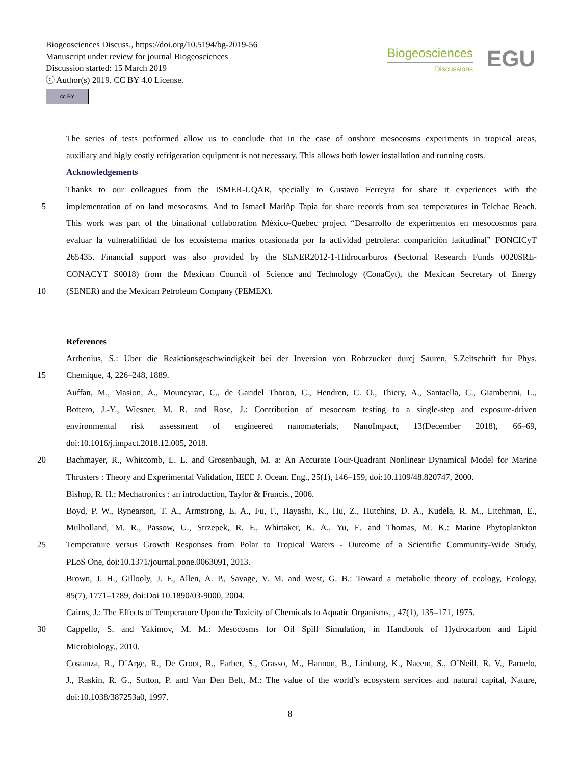Biogeosciences Discuss., https://doi.org/10.5194/bg-2019-56
Manuscript under review for journal Biogeosciences
Discussion started: 15 March 2019
ⓒ Author(s) 2019. CC BY 4.0 License.
cc BY
Biogeosciences
Discussions
EGU
The series of tests performed allow us to conclude that in the case of onshore mesocosms experiments in tropical areas,
auxiliary and higly costly refrigeration equipment is not necessary. This allows both lower installation and running costs.
Acknowledgements
Thanks to our colleagues from the ISMER-UQAR, specially to Gustavo Ferreyra for share it experiences with the
5 implementation of on land mesocosms. And to Ismael Mariñp Tapia for share records from sea temperatures in Telchac Beach.
This work was part of the binational collaboration México-Quebec project “Desarrollo de experimentos en mesocosmos para
evaluar la vulnerabilidad de los ecosistema marios ocasionada por la actividad petrolera: comparición latitudinal” FONCICyT
265435. Financial support was also provided by the SENER2012-1-Hidrocarburos (Sectorial Research Funds 0020SRE-
CONACYT S0018) from the Mexican Council of Science and Technology (ConaCyt), the Mexican Secretary of Energy
10 (SENER) and the Mexican Petroleum Company (PEMEX).
References
Arrhenius, S.: Uber die Reaktionsgeschwindigkeit bei der Inversion von Rohrzucker durcj Sauren, S.Zeitschrift fur Phys.
15 Chemique, 4, 226–248, 1889.
Auffan, M., Masion, A., Mouneyrac, C., de Garidel Thoron, C., Hendren, C. O., Thiery, A., Santaella, C., Giamberini, L.,
Bottero, J.-Y., Wiesner, M. R. and Rose, J.: Contribution of mesocosm testing to a single-step and exposure-driven
environmental risk assessment of engineered nanomaterials, NanoImpact, 13(December 2018), 66–69,
doi:10.1016/j.impact.2018.12.005, 2018.
20 Bachmayer, R., Whitcomb, L. L. and Grosenbaugh, M. a: An Accurate Four-Quadrant Nonlinear Dynamical Model for Marine
Thrusters : Theory and Experimental Validation, IEEE J. Ocean. Eng., 25(1), 146–159, doi:10.1109/48.820747, 2000.
Bishop, R. H.: Mechatronics : an introduction, Taylor & Francis., 2006.
Boyd, P. W., Rynearson, T. A., Armstrong, E. A., Fu, F., Hayashi, K., Hu, Z., Hutchins, D. A., Kudela, R. M., Litchman, E.,
Mulholland, M. R., Passow, U., Strzepek, R. F., Whittaker, K. A., Yu, E. and Thomas, M. K.: Marine Phytoplankton
25 Temperature versus Growth Responses from Polar to Tropical Waters - Outcome of a Scientific Community-Wide Study,
PLoS One, doi:10.1371/journal.pone.0063091, 2013.
Brown, J. H., Gillooly, J. F., Allen, A. P., Savage, V. M. and West, G. B.: Toward a metabolic theory of ecology, Ecology,
85(7), 1771–1789, doi:Doi 10.1890/03-9000, 2004.
Cairns, J.: The Effects of Temperature Upon the Toxicity of Chemicals to Aquatic Organisms, , 47(1), 135–171, 1975.
30 Cappello, S. and Yakimov, M. M.: Mesocosms for Oil Spill Simulation, in Handbook of Hydrocarbon and Lipid
Microbiology., 2010.
Costanza, R., D’Arge, R., De Groot, R., Farber, S., Grasso, M., Hannon, B., Limburg, K., Naeem, S., O’Neill, R. V., Paruelo,
J., Raskin, R. G., Sutton, P. and Van Den Belt, M.: The value of the world’s ecosystem services and natural capital, Nature,
doi:10.1038/387253a0, 1997.
8